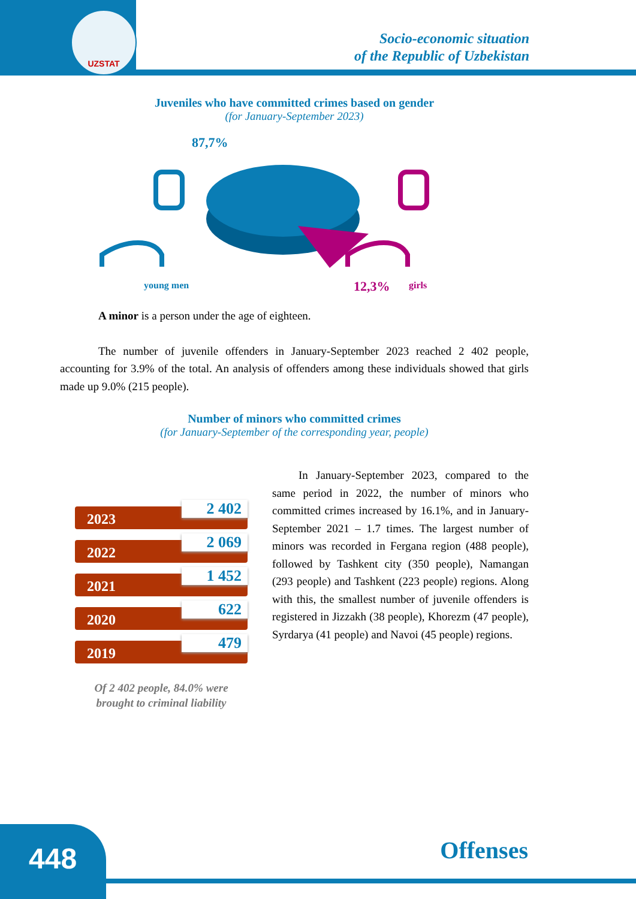UZSTAT
Socio-economic situation
of the Republic of Uzbekistan
Juveniles who have committed crimes based on gender
(for January-September 2023)
87,7%
young men 12,3% girls
A minor is a person under the age of eighteen.
The number of juvenile offenders in January-September 2023 reached 2 402 people, accounting for 3.9% of the total. An analysis of offenders among these individuals showed that girls made up 9.0% (215 people).
Number of minors who committed crimes
(for January-September of the corresponding year, people)
2023
2 402
2022
2 069
2021
1 452
2020
622
2019
479
Of 2 402 people, 84.0% were brought to criminal liability
In January-September 2023, compared to the same period in 2022, the number of minors who committed crimes increased by 16.1%, and in January-September 2021 – 1.7 times. The largest number of minors was recorded in Fergana region (488 people), followed by Tashkent city (350 people), Namangan (293 people) and Tashkent (223 people) regions. Along with this, the smallest number of juvenile offenders is registered in Jizzakh (38 people), Khorezm (47 people), Syrdarya (41 people) and Navoi (45 people) regions.
448 Offenses